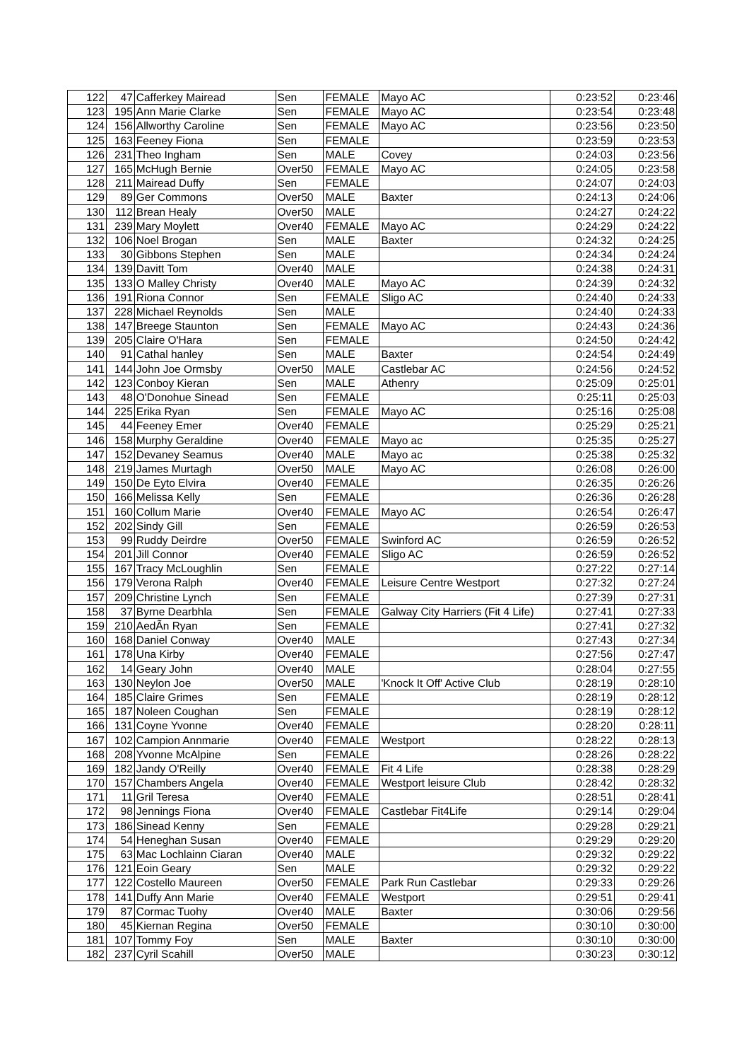| 122 | 47 | Cafferkey Mairead | Sen | FEMALE | Mayo AC | 0:23:52 | 0:23:46 |
| 123 | 195 | Ann Marie Clarke | Sen | FEMALE | Mayo AC | 0:23:54 | 0:23:48 |
| 124 | 156 | Allworthy Caroline | Sen | FEMALE | Mayo AC | 0:23:56 | 0:23:50 |
| 125 | 163 | Feeney Fiona | Sen | FEMALE | | 0:23:59 | 0:23:53 |
| 126 | 231 | Theo Ingham | Sen | MALE | Covey | 0:24:03 | 0:23:56 |
| 127 | 165 | McHugh Bernie | Over50 | FEMALE | Mayo AC | 0:24:05 | 0:23:58 |
| 128 | 211 | Mairead Duffy | Sen | FEMALE | | 0:24:07 | 0:24:03 |
| 129 | 89 | Ger Commons | Over50 | MALE | Baxter | 0:24:13 | 0:24:06 |
| 130 | 112 | Brean Healy | Over50 | MALE | | 0:24:27 | 0:24:22 |
| 131 | 239 | Mary Moylett | Over40 | FEMALE | Mayo AC | 0:24:29 | 0:24:22 |
| 132 | 106 | Noel Brogan | Sen | MALE | Baxter | 0:24:32 | 0:24:25 |
| 133 | 30 | Gibbons Stephen | Sen | MALE | | 0:24:34 | 0:24:24 |
| 134 | 139 | Davitt Tom | Over40 | MALE | | 0:24:38 | 0:24:31 |
| 135 | 133 | O Malley Christy | Over40 | MALE | Mayo AC | 0:24:39 | 0:24:32 |
| 136 | 191 | Riona Connor | Sen | FEMALE | Sligo AC | 0:24:40 | 0:24:33 |
| 137 | 228 | Michael Reynolds | Sen | MALE | | 0:24:40 | 0:24:33 |
| 138 | 147 | Breege Staunton | Sen | FEMALE | Mayo AC | 0:24:43 | 0:24:36 |
| 139 | 205 | Claire O'Hara | Sen | FEMALE | | 0:24:50 | 0:24:42 |
| 140 | 91 | Cathal hanley | Sen | MALE | Baxter | 0:24:54 | 0:24:49 |
| 141 | 144 | John Joe Ormsby | Over50 | MALE | Castlebar AC | 0:24:56 | 0:24:52 |
| 142 | 123 | Conboy Kieran | Sen | MALE | Athenry | 0:25:09 | 0:25:01 |
| 143 | 48 | O'Donohue Sinead | Sen | FEMALE | | 0:25:11 | 0:25:03 |
| 144 | 225 | Erika Ryan | Sen | FEMALE | Mayo AC | 0:25:16 | 0:25:08 |
| 145 | 44 | Feeney Emer | Over40 | FEMALE | | 0:25:29 | 0:25:21 |
| 146 | 158 | Murphy Geraldine | Over40 | FEMALE | Mayo ac | 0:25:35 | 0:25:27 |
| 147 | 152 | Devaney Seamus | Over40 | MALE | Mayo ac | 0:25:38 | 0:25:32 |
| 148 | 219 | James Murtagh | Over50 | MALE | Mayo AC | 0:26:08 | 0:26:00 |
| 149 | 150 | De Eyto Elvira | Over40 | FEMALE | | 0:26:35 | 0:26:26 |
| 150 | 166 | Melissa Kelly | Sen | FEMALE | | 0:26:36 | 0:26:28 |
| 151 | 160 | Collum Marie | Over40 | FEMALE | Mayo AC | 0:26:54 | 0:26:47 |
| 152 | 202 | Sindy Gill | Sen | FEMALE | | 0:26:59 | 0:26:53 |
| 153 | 99 | Ruddy Deirdre | Over50 | FEMALE | Swinford AC | 0:26:59 | 0:26:52 |
| 154 | 201 | Jill Connor | Over40 | FEMALE | Sligo AC | 0:26:59 | 0:26:52 |
| 155 | 167 | Tracy McLoughlin | Sen | FEMALE | | 0:27:22 | 0:27:14 |
| 156 | 179 | Verona Ralph | Over40 | FEMALE | Leisure Centre Westport | 0:27:32 | 0:27:24 |
| 157 | 209 | Christine Lynch | Sen | FEMALE | | 0:27:39 | 0:27:31 |
| 158 | 37 | Byrne Dearbhla | Sen | FEMALE | Galway City Harriers (Fit 4 Life) | 0:27:41 | 0:27:33 |
| 159 | 210 | AedÃ­n Ryan | Sen | FEMALE | | 0:27:41 | 0:27:32 |
| 160 | 168 | Daniel Conway | Over40 | MALE | | 0:27:43 | 0:27:34 |
| 161 | 178 | Una Kirby | Over40 | FEMALE | | 0:27:56 | 0:27:47 |
| 162 | 14 | Geary John | Over40 | MALE | | 0:28:04 | 0:27:55 |
| 163 | 130 | Neylon Joe | Over50 | MALE | 'Knock It Off' Active Club | 0:28:19 | 0:28:10 |
| 164 | 185 | Claire Grimes | Sen | FEMALE | | 0:28:19 | 0:28:12 |
| 165 | 187 | Noleen Coughan | Sen | FEMALE | | 0:28:19 | 0:28:12 |
| 166 | 131 | Coyne Yvonne | Over40 | FEMALE | | 0:28:20 | 0:28:11 |
| 167 | 102 | Campion Annmarie | Over40 | FEMALE | Westport | 0:28:22 | 0:28:13 |
| 168 | 208 | Yvonne McAlpine | Sen | FEMALE | | 0:28:26 | 0:28:22 |
| 169 | 182 | Jandy O'Reilly | Over40 | FEMALE | Fit 4 Life | 0:28:38 | 0:28:29 |
| 170 | 157 | Chambers Angela | Over40 | FEMALE | Westport leisure Club | 0:28:42 | 0:28:32 |
| 171 | 11 | Gril Teresa | Over40 | FEMALE | | 0:28:51 | 0:28:41 |
| 172 | 98 | Jennings Fiona | Over40 | FEMALE | Castlebar Fit4Life | 0:29:14 | 0:29:04 |
| 173 | 186 | Sinead Kenny | Sen | FEMALE | | 0:29:28 | 0:29:21 |
| 174 | 54 | Heneghan Susan | Over40 | FEMALE | | 0:29:29 | 0:29:20 |
| 175 | 63 | Mac Lochlainn Ciaran | Over40 | MALE | | 0:29:32 | 0:29:22 |
| 176 | 121 | Eoin Geary | Sen | MALE | | 0:29:32 | 0:29:22 |
| 177 | 122 | Costello Maureen | Over50 | FEMALE | Park Run Castlebar | 0:29:33 | 0:29:26 |
| 178 | 141 | Duffy Ann Marie | Over40 | FEMALE | Westport | 0:29:51 | 0:29:41 |
| 179 | 87 | Cormac Tuohy | Over40 | MALE | Baxter | 0:30:06 | 0:29:56 |
| 180 | 45 | Kiernan Regina | Over50 | FEMALE | | 0:30:10 | 0:30:00 |
| 181 | 107 | Tommy Foy | Sen | MALE | Baxter | 0:30:10 | 0:30:00 |
| 182 | 237 | Cyril Scahill | Over50 | MALE | | 0:30:23 | 0:30:12 |